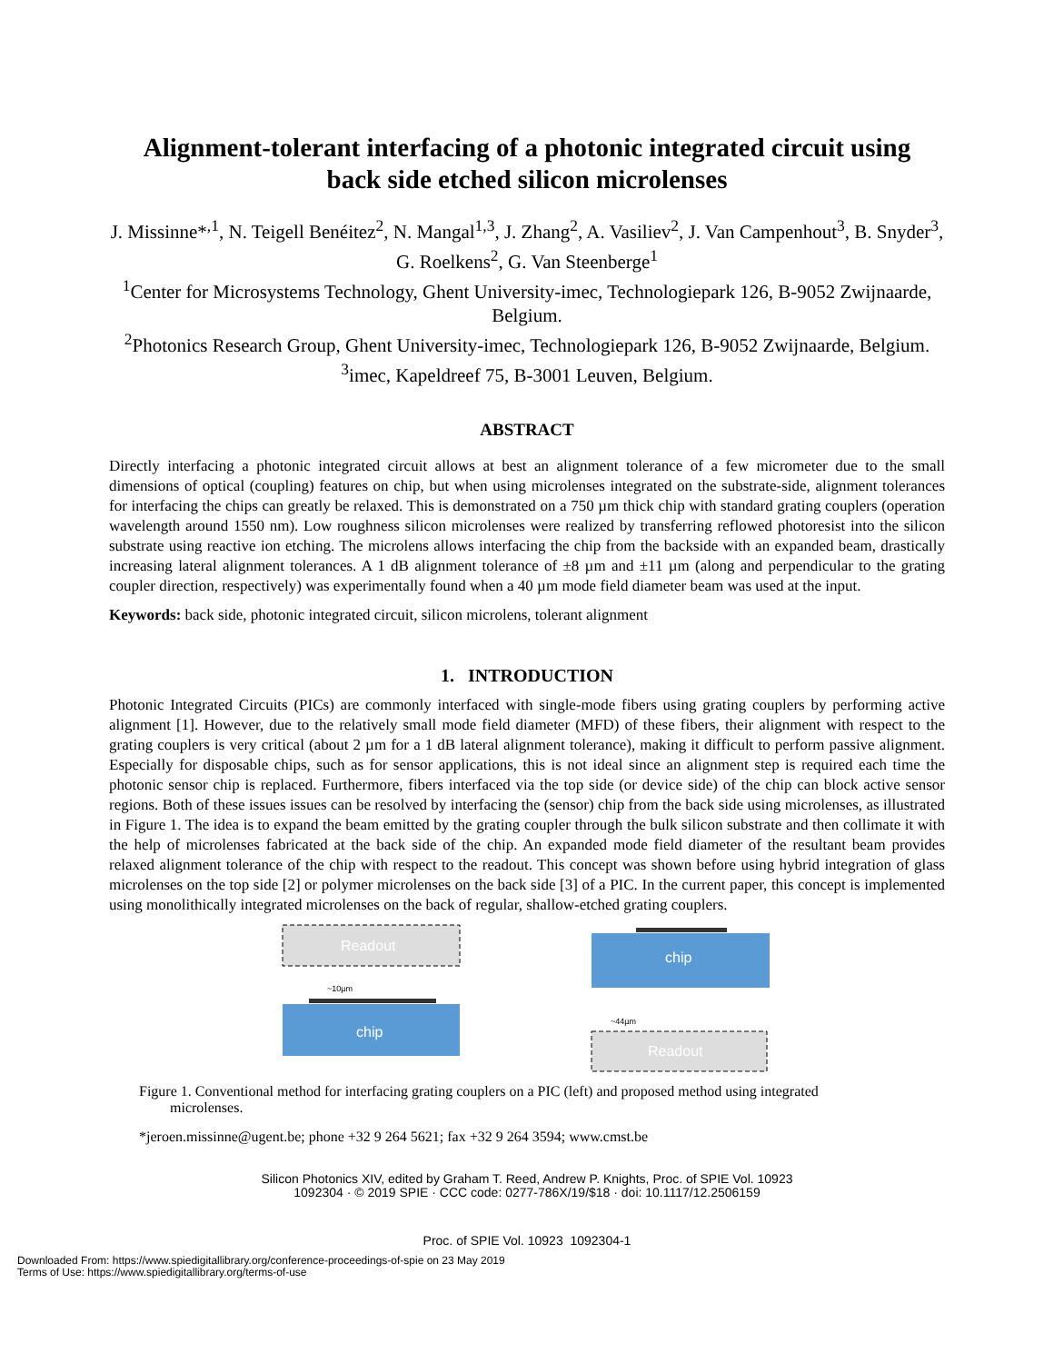Alignment-tolerant interfacing of a photonic integrated circuit using
back side etched silicon microlenses
J. Missinne*<sup>,1</sup>, N. Teigell Benéitez<sup>2</sup>, N. Mangal<sup>1,3</sup>, J. Zhang<sup>2</sup>, A. Vasiliev<sup>2</sup>, J. Van Campenhout<sup>3</sup>, B. Snyder<sup>3</sup>, G. Roelkens<sup>2</sup>, G. Van Steenberge<sup>1</sup>
<sup>1</sup> Center for Microsystems Technology, Ghent University-imec, Technologiepark 126, B-9052 Zwijnaarde, Belgium.
<sup>2</sup> Photonics Research Group, Ghent University-imec, Technologiepark 126, B-9052 Zwijnaarde, Belgium.
<sup>3</sup> imec, Kapeldreef 75, B-3001 Leuven, Belgium.
ABSTRACT
Directly interfacing a photonic integrated circuit allows at best an alignment tolerance of a few micrometer due to the small dimensions of optical (coupling) features on chip, but when using microlenses integrated on the substrate-side, alignment tolerances for interfacing the chips can greatly be relaxed. This is demonstrated on a 750 µm thick chip with standard grating couplers (operation wavelength around 1550 nm). Low roughness silicon microlenses were realized by transferring reflowed photoresist into the silicon substrate using reactive ion etching. The microlens allows interfacing the chip from the backside with an expanded beam, drastically increasing lateral alignment tolerances. A 1 dB alignment tolerance of ±8 µm and ±11 µm (along and perpendicular to the grating coupler direction, respectively) was experimentally found when a 40 µm mode field diameter beam was used at the input.
Keywords: back side, photonic integrated circuit, silicon microlens, tolerant alignment
1. INTRODUCTION
Photonic Integrated Circuits (PICs) are commonly interfaced with single-mode fibers using grating couplers by performing active alignment [1]. However, due to the relatively small mode field diameter (MFD) of these fibers, their alignment with respect to the grating couplers is very critical (about 2 µm for a 1 dB lateral alignment tolerance), making it difficult to perform passive alignment. Especially for disposable chips, such as for sensor applications, this is not ideal since an alignment step is required each time the photonic sensor chip is replaced. Furthermore, fibers interfaced via the top side (or device side) of the chip can block active sensor regions. Both of these issues issues can be resolved by interfacing the (sensor) chip from the back side using microlenses, as illustrated in Figure 1. The idea is to expand the beam emitted by the grating coupler through the bulk silicon substrate and then collimate it with the help of microlenses fabricated at the back side of the chip. An expanded mode field diameter of the resultant beam provides relaxed alignment tolerance of the chip with respect to the readout. This concept was shown before using hybrid integration of glass microlenses on the top side [2] or polymer microlenses on the back side [3] of a PIC. In the current paper, this concept is implemented using monolithically integrated microlenses on the back of regular, shallow-etched grating couplers.
Readout
~10µm
chip
chip
~44µm
Readout
Figure 1. Conventional method for interfacing grating couplers on a PIC (left) and proposed method using integrated microlenses.
*jeroen.missinne@ugent.be; phone +32 9 264 5621; fax +32 9 264 3594; www.cmst.be
Silicon Photonics XIV, edited by Graham T. Reed, Andrew P. Knights, Proc. of SPIE Vol. 10923
1092304 · © 2019 SPIE · CCC code: 0277-786X/19/$18 · doi: 10.1117/12.2506159
Proc. of SPIE Vol. 10923 1092304-1
Downloaded From: https://www.spiedigitallibrary.org/conference-proceedings-of-spie on 23 May 2019
Terms of Use: https://www.spiedigitallibrary.org/terms-of-use